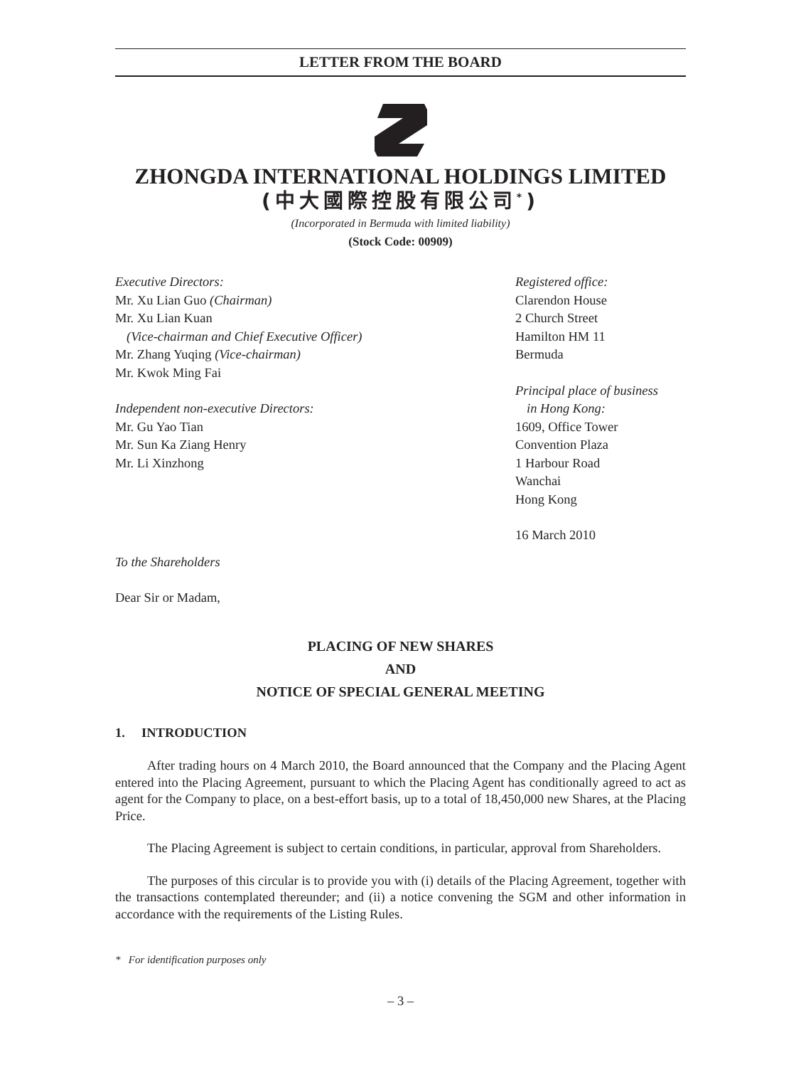LETTER FROM THE BOARD
ZHONGDA INTERNATIONAL HOLDINGS LIMITED
(中大國際控股有限公司<sup>*</sup>)
(Incorporated in Bermuda with limited liability)
(Stock Code: 00909)
Executive Directors:
Mr. Xu Lian Guo (Chairman)
Mr. Xu Lian Kuan
(Vice-chairman and Chief Executive Officer)
Mr. Zhang Yuqing (Vice-chairman)
Mr. Kwok Ming Fai
Independent non-executive Directors:
Mr. Gu Yao Tian
Mr. Sun Ka Ziang Henry
Mr. Li Xinzhong
Registered office:
Clarendon House
2 Church Street
Hamilton HM 11
Bermuda
Principal place of business
in Hong Kong:
1609, Office Tower
Convention Plaza
1 Harbour Road
Wanchai
Hong Kong
16 March 2010
To the Shareholders
Dear Sir or Madam,
PLACING OF NEW SHARES
AND
NOTICE OF SPECIAL GENERAL MEETING
1. INTRODUCTION
After trading hours on 4 March 2010, the Board announced that the Company and the Placing Agent entered into the Placing Agreement, pursuant to which the Placing Agent has conditionally agreed to act as agent for the Company to place, on a best-effort basis, up to a total of 18,450,000 new Shares, at the Placing Price.
The Placing Agreement is subject to certain conditions, in particular, approval from Shareholders.
The purposes of this circular is to provide you with (i) details of the Placing Agreement, together with the transactions contemplated thereunder; and (ii) a notice convening the SGM and other information in accordance with the requirements of the Listing Rules.
* For identification purposes only
– 3 –